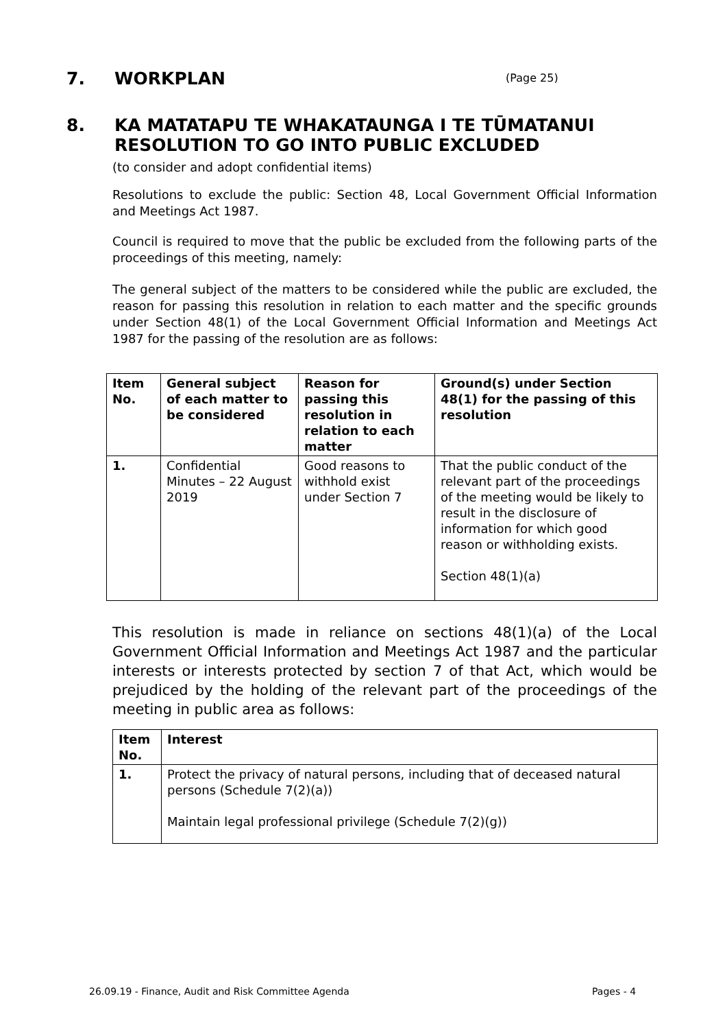7. WORKPLAN (Page 25)
8. KA MATATAPU TE WHAKATAUNGA I TE TŪMATANUI
RESOLUTION TO GO INTO PUBLIC EXCLUDED
(to consider and adopt confidential items)
Resolutions to exclude the public: Section 48, Local Government Official Information and Meetings Act 1987.
Council is required to move that the public be excluded from the following parts of the proceedings of this meeting, namely:
The general subject of the matters to be considered while the public are excluded, the reason for passing this resolution in relation to each matter and the specific grounds under Section 48(1) of the Local Government Official Information and Meetings Act 1987 for the passing of the resolution are as follows:
| Item No. | General subject of each matter to be considered | Reason for passing this resolution in relation to each matter | Ground(s) under Section 48(1) for the passing of this resolution |
| --- | --- | --- | --- |
| 1. | Confidential Minutes – 22 August 2019 | Good reasons to withhold exist under Section 7 | That the public conduct of the relevant part of the proceedings of the meeting would be likely to result in the disclosure of information for which good reason or withholding exists. Section 48(1)(a) |
This resolution is made in reliance on sections 48(1)(a) of the Local Government Official Information and Meetings Act 1987 and the particular interests or interests protected by section 7 of that Act, which would be prejudiced by the holding of the relevant part of the proceedings of the meeting in public area as follows:
| Item No. | Interest |
| --- | --- |
| 1. | Protect the privacy of natural persons, including that of deceased natural persons (Schedule 7(2)(a)) Maintain legal professional privilege (Schedule 7(2)(g)) |
26.09.19 - Finance, Audit and Risk Committee Agenda
Pages - 4